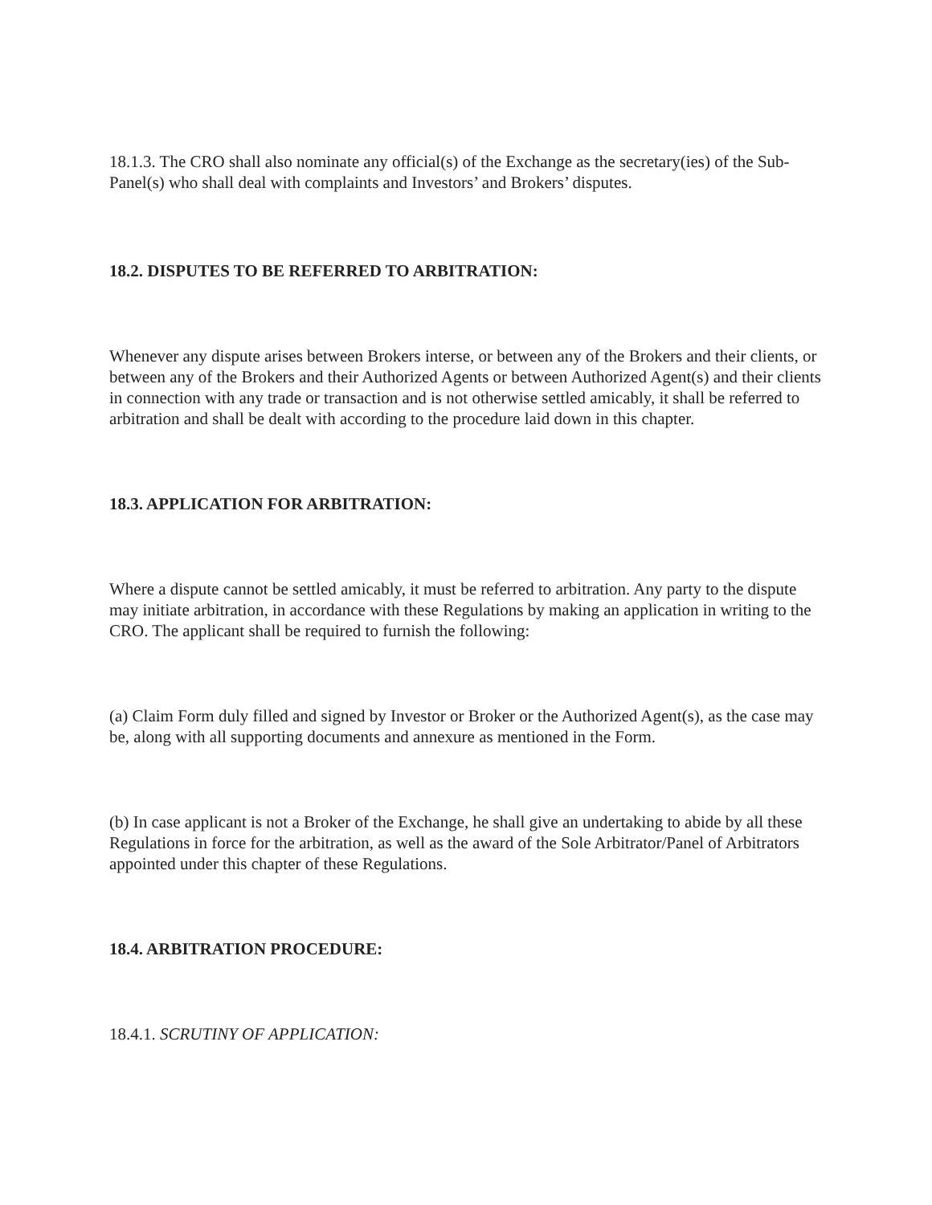18.1.3. The CRO shall also nominate any official(s) of the Exchange as the secretary(ies) of the Sub-Panel(s) who shall deal with complaints and Investors’ and Brokers’ disputes.
18.2. DISPUTES TO BE REFERRED TO ARBITRATION:
Whenever any dispute arises between Brokers interse, or between any of the Brokers and their clients, or between any of the Brokers and their Authorized Agents or between Authorized Agent(s) and their clients in connection with any trade or transaction and is not otherwise settled amicably, it shall be referred to arbitration and shall be dealt with according to the procedure laid down in this chapter.
18.3. APPLICATION FOR ARBITRATION:
Where a dispute cannot be settled amicably, it must be referred to arbitration. Any party to the dispute may initiate arbitration, in accordance with these Regulations by making an application in writing to the CRO. The applicant shall be required to furnish the following:
(a) Claim Form duly filled and signed by Investor or Broker or the Authorized Agent(s), as the case may be, along with all supporting documents and annexure as mentioned in the Form.
(b) In case applicant is not a Broker of the Exchange, he shall give an undertaking to abide by all these Regulations in force for the arbitration, as well as the award of the Sole Arbitrator/Panel of Arbitrators appointed under this chapter of these Regulations.
18.4. ARBITRATION PROCEDURE:
18.4.1. SCRUTINY OF APPLICATION: